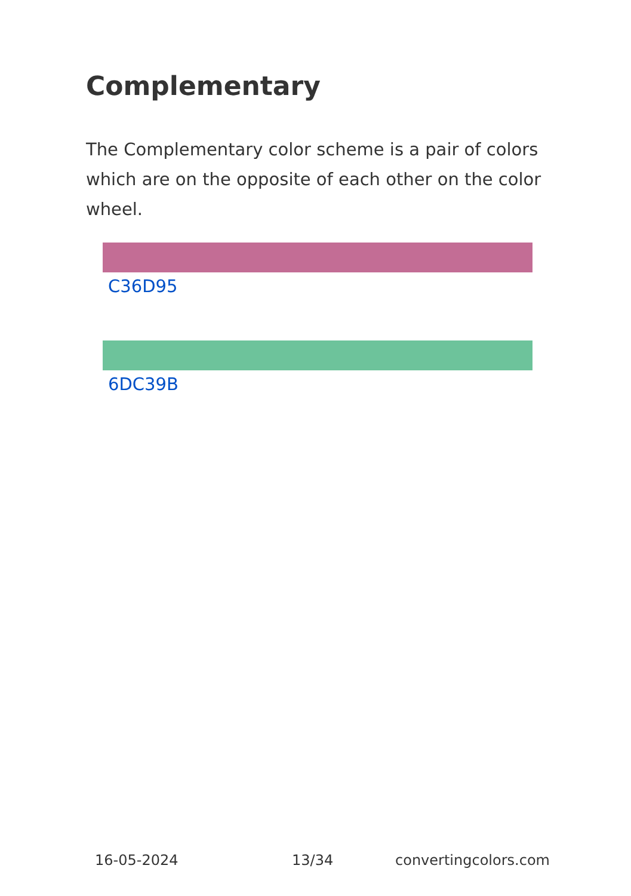Complementary
The Complementary color scheme is a pair of colors which are on the opposite of each other on the color wheel.
C36D95
6DC39B
16-05-2024 13/34 convertingcolors.com